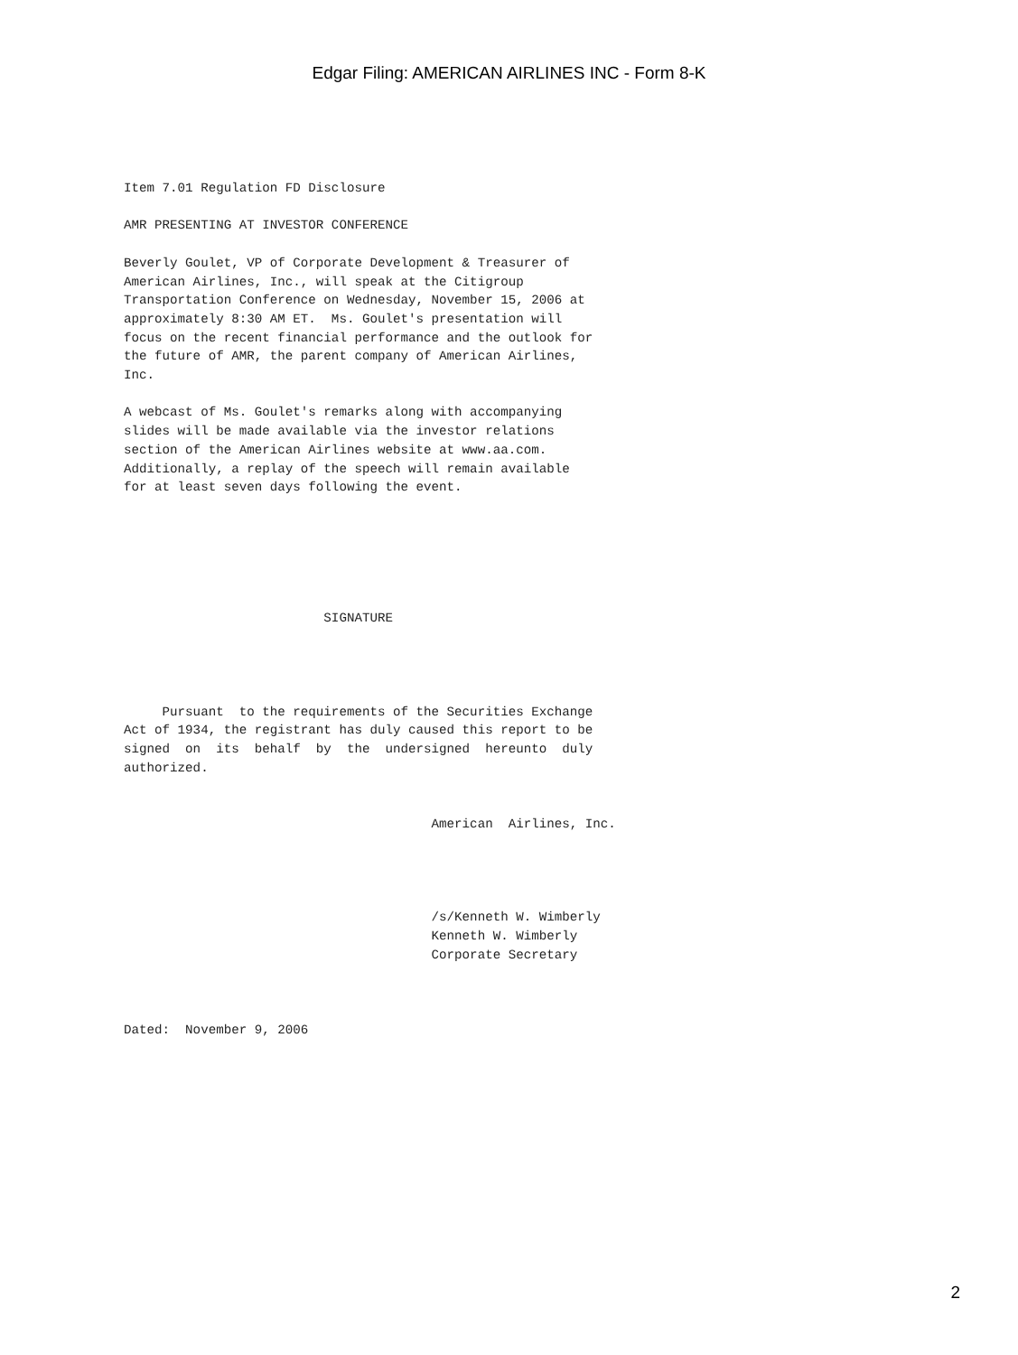Edgar Filing: AMERICAN AIRLINES INC - Form 8-K
Item 7.01 Regulation FD Disclosure

AMR PRESENTING AT INVESTOR CONFERENCE

Beverly Goulet, VP of Corporate Development & Treasurer of
American Airlines, Inc., will speak at the Citigroup
Transportation Conference on Wednesday, November 15, 2006 at
approximately 8:30 AM ET.  Ms. Goulet's presentation will
focus on the recent financial performance and the outlook for
the future of AMR, the parent company of American Airlines,
Inc.

A webcast of Ms. Goulet's remarks along with accompanying
slides will be made available via the investor relations
section of the American Airlines website at www.aa.com.
Additionally, a replay of the speech will remain available
for at least seven days following the event.






                          SIGNATURE




     Pursuant  to the requirements of the Securities Exchange
Act of 1934, the registrant has duly caused this report to be
signed  on  its  behalf  by  the  undersigned  hereunto  duly
authorized.


                                        American  Airlines, Inc.




                                        /s/Kenneth W. Wimberly
                                        Kenneth W. Wimberly
                                        Corporate Secretary



Dated:  November 9, 2006
2